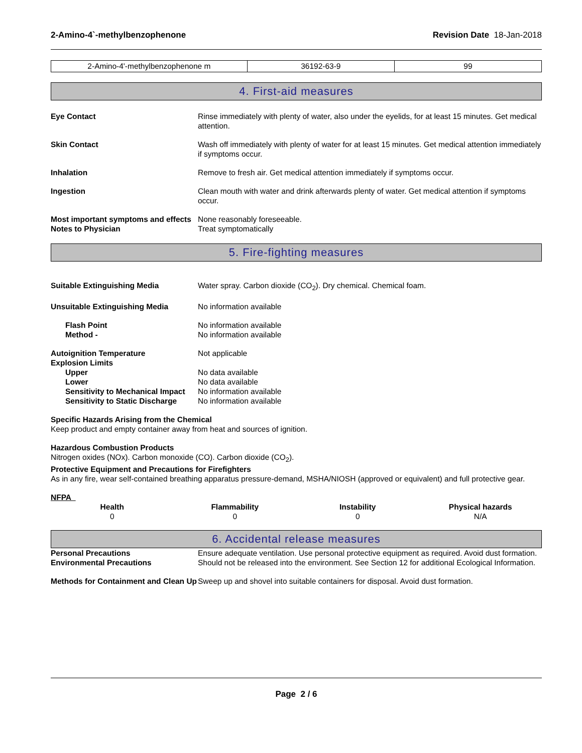2-Amino-4`-methylbenzophenone Revision Date 18-Jan-2018
| 2-Amino-4'-methylbenzophenone m | 36192-63-9 | 99 |
4. First-aid measures
Eye Contact Rinse immediately with plenty of water, also under the eyelids, for at least 15 minutes. Get medical attention.
Skin Contact Wash off immediately with plenty of water for at least 15 minutes. Get medical attention immediately if symptoms occur.
Inhalation Remove to fresh air. Get medical attention immediately if symptoms occur.
Ingestion Clean mouth with water and drink afterwards plenty of water. Get medical attention if symptoms occur.
Most important symptoms and effects
None reasonably foreseeable.
Notes to Physician Treat symptomatically
5. Fire-fighting measures
Suitable Extinguishing Media Water spray. Carbon dioxide (CO<sub>2</sub>). Dry chemical. Chemical foam.
Unsuitable Extinguishing Media No information available
Flash Point No information available
Method - No information available
Autoignition Temperature Not applicable
Explosion Limits
Upper No data available
Lower No data available
Sensitivity to Mechanical Impact
No information available
Sensitivity to Static Discharge No information available
Specific Hazards Arising from the Chemical
Keep product and empty container away from heat and sources of ignition.
Hazardous Combustion Products
Nitrogen oxides (NOx). Carbon monoxide (CO). Carbon dioxide (CO<sub>2</sub>).
Protective Equipment and Precautions for Firefighters
As in any fire, wear self-contained breathing apparatus pressure-demand, MSHA/NIOSH (approved or equivalent) and full protective gear.
NFPA
Health
0
Flammability
0
Instability
0
Physical hazards
N/A
6. Accidental release measures
Personal Precautions Ensure adequate ventilation. Use personal protective equipment as required. Avoid dust formation.
Environmental Precautions Should not be released into the environment. See Section 12 for additional Ecological Information.
Methods for Containment and Clean Up
Sweep up and shovel into suitable containers for disposal. Avoid dust formation.
Page 2 / 6